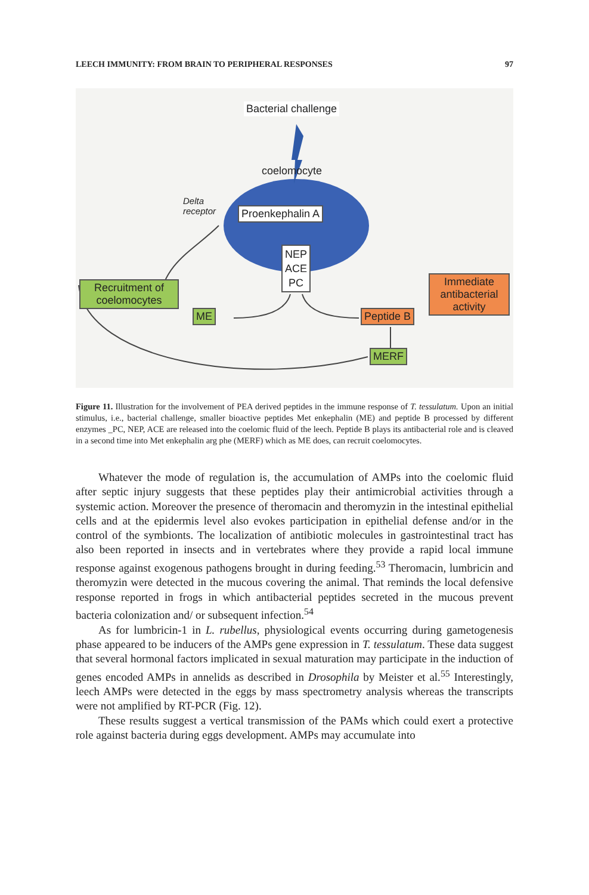LEECH IMMUNITY: FROM BRAIN TO PERIPHERAL RESPONSES 97
Bacterial challenge
coelomocyte
Delta
receptor
Proenkephalin A
NEP
ACE
PC
Recruitment of coelomocytes
ME Peptide B
Immediate antibacterial activity
MERF
Figure 11. Illustration for the involvement of PEA derived peptides in the immune response of T. tessulatum. Upon an initial stimulus, i.e., bacterial challenge, smaller bioactive peptides Met enkephalin (ME) and peptide B processed by different enzymes _PC, NEP, ACE are released into the coelomic fluid of the leech. Peptide B plays its antibacterial role and is cleaved in a second time into Met enkephalin arg phe (MERF) which as ME does, can recruit coelomocytes.
Whatever the mode of regulation is, the accumulation of AMPs into the coelomic fluid after septic injury suggests that these peptides play their antimicrobial activities through a systemic action. Moreover the presence of theromacin and theromyzin in the intestinal epithelial cells and at the epidermis level also evokes participation in epithelial defense and/or in the control of the symbionts. The localization of antibiotic molecules in gastrointestinal tract has also been reported in insects and in vertebrates where they provide a rapid local immune response against exogenous pathogens brought in during feeding.<sup>53</sup> Theromacin, lumbricin and theromyzin were detected in the mucous covering the animal. That reminds the local defensive response reported in frogs in which antibacterial peptides secreted in the mucous prevent bacteria colonization and/ or subsequent infection.<sup>54</sup>
As for lumbricin-1 in L. rubellus, physiological events occurring during gametogenesis phase appeared to be inducers of the AMPs gene expression in T. tessulatum. These data suggest that several hormonal factors implicated in sexual maturation may participate in the induction of genes encoded AMPs in annelids as described in Drosophila by Meister et al.<sup>55</sup> Interestingly, leech AMPs were detected in the eggs by mass spectrometry analysis whereas the transcripts were not amplified by RT-PCR (Fig. 12).
These results suggest a vertical transmission of the PAMs which could exert a protective role against bacteria during eggs development. AMPs may accumulate into